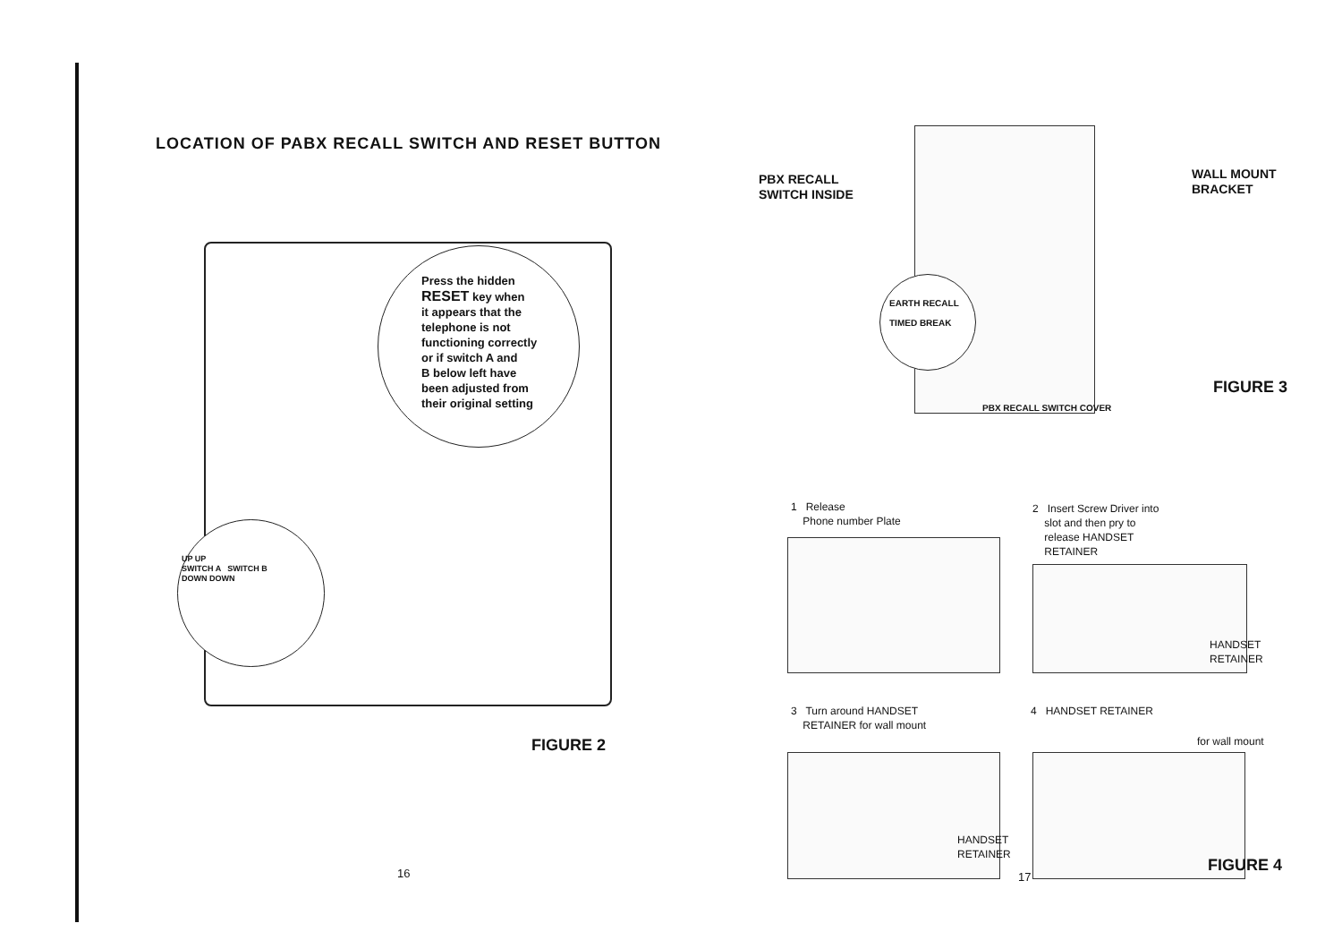LOCATION OF PABX RECALL SWITCH AND RESET BUTTON
Press the hidden
RESET key when
it appears that the
telephone is not
functioning correctly
or if switch A and
B below left have
been adjusted from
their original setting
UP UP
SWITCH A SWITCH B
DOWN DOWN
FIGURE 2
16
PBX RECALL
SWITCH INSIDE
EARTH RECALL
TIMED BREAK
PBX RECALL SWITCH COVER
WALL MOUNT
BRACKET
FIGURE 3
1 Release
Phone number Plate
2 Insert Screw Driver into
slot and then pry to
release HANDSET
RETAINER
HANDSET
RETAINER
3 Turn around HANDSET
RETAINER for wall mount
HANDSET
RETAINER
4 HANDSET RETAINER
for wall mount
17
FIGURE 4